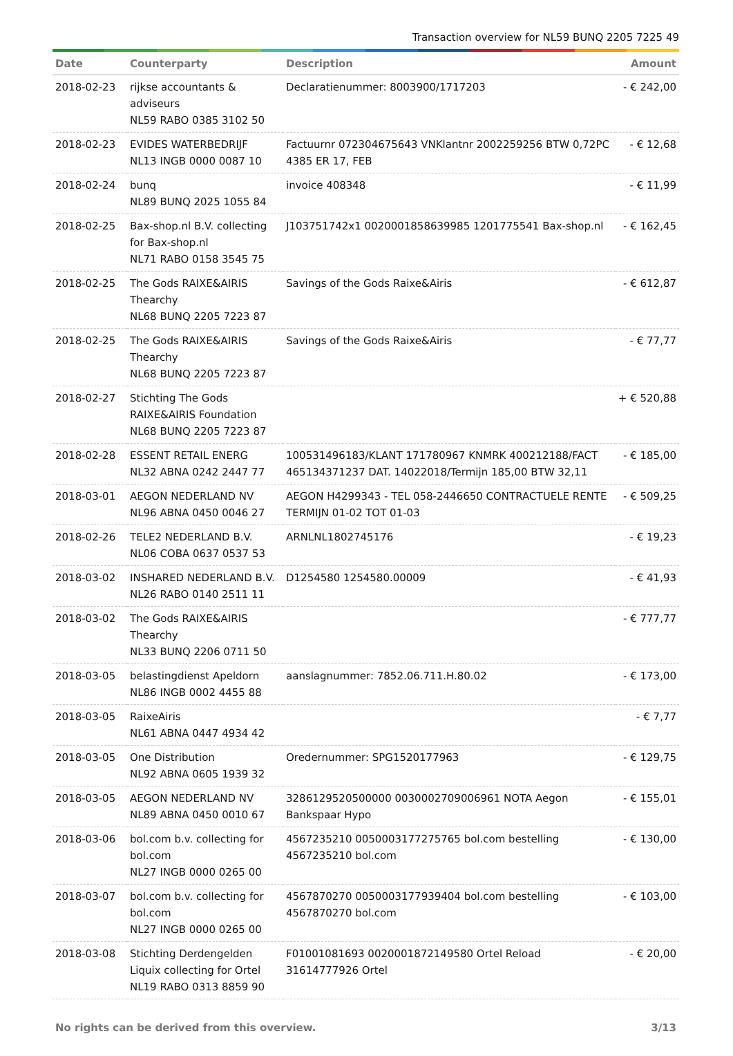Transaction overview for NL59 BUNQ 2205 7225 49
| Date | Counterparty | Description | Amount |
| --- | --- | --- | --- |
| 2018-02-23 | rijkse accountants & adviseurs NL59 RABO 0385 3102 50 | Declaratienummer: 8003900/1717203 | - € 242,00 |
| 2018-02-23 | EVIDES WATERBEDRIJF NL13 INGB 0000 0087 10 | Factuurnr 072304675643 VNKlantnr 2002259256 BTW 0,72PC 4385 ER 17, FEB | - € 12,68 |
| 2018-02-24 | bunq NL89 BUNQ 2025 1055 84 | invoice 408348 | - € 11,99 |
| 2018-02-25 | Bax-shop.nl B.V. collecting for Bax-shop.nl NL71 RABO 0158 3545 75 | J103751742x1 0020001858639985 1201775541 Bax-shop.nl | - € 162,45 |
| 2018-02-25 | The Gods RAIXE&AIRIS Thearchy NL68 BUNQ 2205 7223 87 | Savings of the Gods Raixe&Airis | - € 612,87 |
| 2018-02-25 | The Gods RAIXE&AIRIS Thearchy NL68 BUNQ 2205 7223 87 | Savings of the Gods Raixe&Airis | - € 77,77 |
| 2018-02-27 | Stichting The Gods RAIXE&AIRIS Foundation NL68 BUNQ 2205 7223 87 | | + € 520,88 |
| 2018-02-28 | ESSENT RETAIL ENERG NL32 ABNA 0242 2447 77 | 100531496183/KLANT 171780967 KNMRK 400212188/FACT 465134371237 DAT. 14022018/Termijn 185,00 BTW 32,11 | - € 185,00 |
| 2018-03-01 | AEGON NEDERLAND NV NL96 ABNA 0450 0046 27 | AEGON H4299343 - TEL 058-2446650 CONTRACTUELE RENTE TERMIJN 01-02 TOT 01-03 | - € 509,25 |
| 2018-02-26 | TELE2 NEDERLAND B.V. NL06 COBA 0637 0537 53 | ARNLNL1802745176 | - € 19,23 |
| 2018-03-02 | INSHARED NEDERLAND B.V. NL26 RABO 0140 2511 11 | D1254580 1254580.00009 | - € 41,93 |
| 2018-03-02 | The Gods RAIXE&AIRIS Thearchy NL33 BUNQ 2206 0711 50 | | - € 777,77 |
| 2018-03-05 | belastingdienst Apeldorn NL86 INGB 0002 4455 88 | aanslagnummer: 7852.06.711.H.80.02 | - € 173,00 |
| 2018-03-05 | RaixeAiris NL61 ABNA 0447 4934 42 | | - € 7,77 |
| 2018-03-05 | One Distribution NL92 ABNA 0605 1939 32 | Oredernummer: SPG1520177963 | - € 129,75 |
| 2018-03-05 | AEGON NEDERLAND NV NL89 ABNA 0450 0010 67 | 3286129520500000 0030002709006961 NOTA Aegon Bankspaar Hypo | - € 155,01 |
| 2018-03-06 | bol.com b.v. collecting for bol.com NL27 INGB 0000 0265 00 | 4567235210 0050003177275765 bol.com bestelling 4567235210 bol.com | - € 130,00 |
| 2018-03-07 | bol.com b.v. collecting for bol.com NL27 INGB 0000 0265 00 | 4567870270 0050003177939404 bol.com bestelling 4567870270 bol.com | - € 103,00 |
| 2018-03-08 | Stichting Derdengelden Liquix collecting for Ortel NL19 RABO 0313 8859 90 | F01001081693 0020001872149580 Ortel Reload 31614777926 Ortel | - € 20,00 |
No rights can be derived from this overview. 3/13